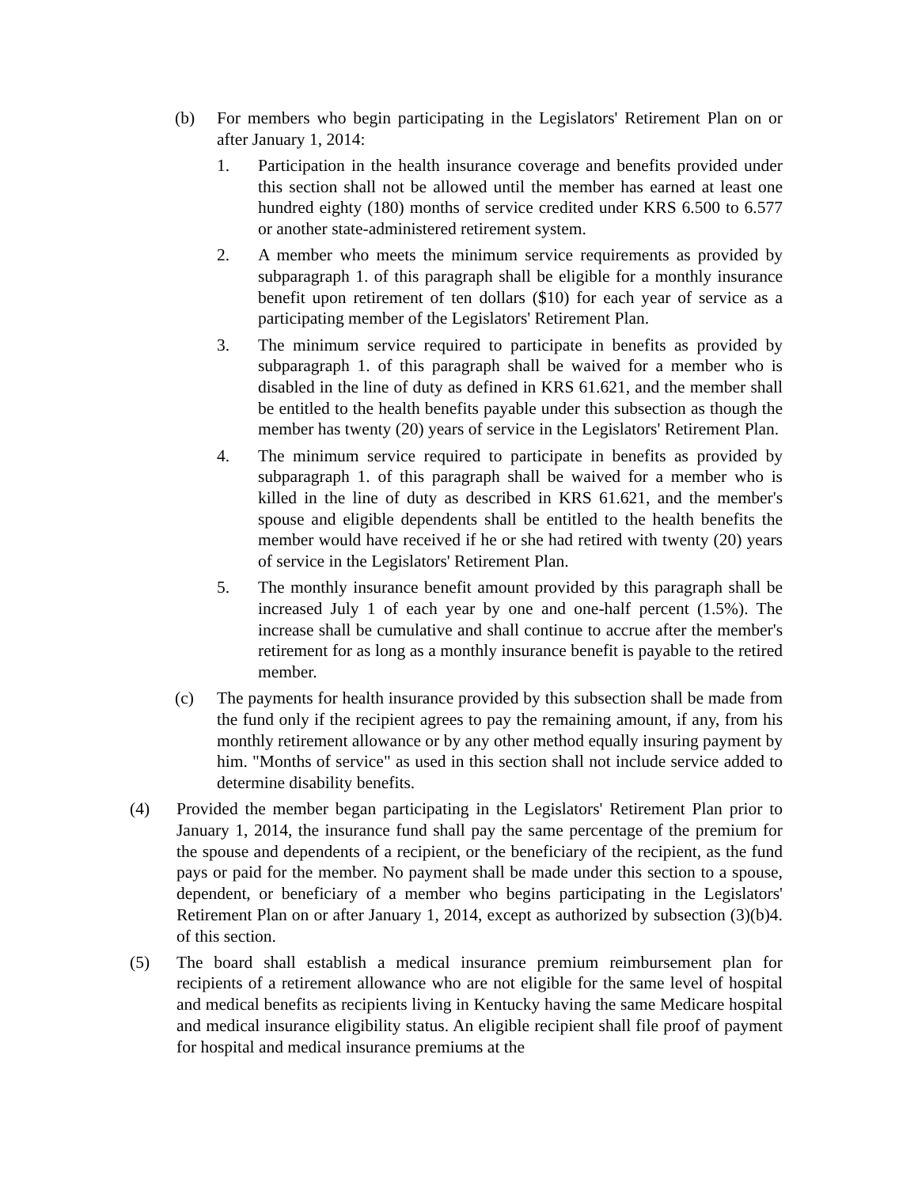(b) For members who begin participating in the Legislators' Retirement Plan on or after January 1, 2014:
1. Participation in the health insurance coverage and benefits provided under this section shall not be allowed until the member has earned at least one hundred eighty (180) months of service credited under KRS 6.500 to 6.577 or another state-administered retirement system.
2. A member who meets the minimum service requirements as provided by subparagraph 1. of this paragraph shall be eligible for a monthly insurance benefit upon retirement of ten dollars ($10) for each year of service as a participating member of the Legislators' Retirement Plan.
3. The minimum service required to participate in benefits as provided by subparagraph 1. of this paragraph shall be waived for a member who is disabled in the line of duty as defined in KRS 61.621, and the member shall be entitled to the health benefits payable under this subsection as though the member has twenty (20) years of service in the Legislators' Retirement Plan.
4. The minimum service required to participate in benefits as provided by subparagraph 1. of this paragraph shall be waived for a member who is killed in the line of duty as described in KRS 61.621, and the member's spouse and eligible dependents shall be entitled to the health benefits the member would have received if he or she had retired with twenty (20) years of service in the Legislators' Retirement Plan.
5. The monthly insurance benefit amount provided by this paragraph shall be increased July 1 of each year by one and one-half percent (1.5%). The increase shall be cumulative and shall continue to accrue after the member's retirement for as long as a monthly insurance benefit is payable to the retired member.
(c) The payments for health insurance provided by this subsection shall be made from the fund only if the recipient agrees to pay the remaining amount, if any, from his monthly retirement allowance or by any other method equally insuring payment by him. "Months of service" as used in this section shall not include service added to determine disability benefits.
(4) Provided the member began participating in the Legislators' Retirement Plan prior to January 1, 2014, the insurance fund shall pay the same percentage of the premium for the spouse and dependents of a recipient, or the beneficiary of the recipient, as the fund pays or paid for the member. No payment shall be made under this section to a spouse, dependent, or beneficiary of a member who begins participating in the Legislators' Retirement Plan on or after January 1, 2014, except as authorized by subsection (3)(b)4. of this section.
(5) The board shall establish a medical insurance premium reimbursement plan for recipients of a retirement allowance who are not eligible for the same level of hospital and medical benefits as recipients living in Kentucky having the same Medicare hospital and medical insurance eligibility status. An eligible recipient shall file proof of payment for hospital and medical insurance premiums at the